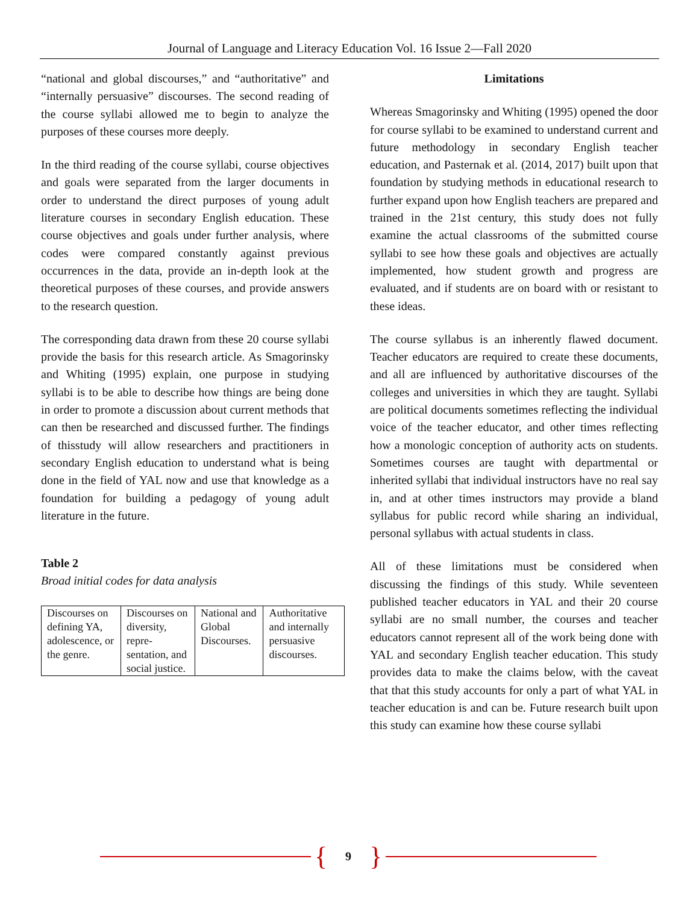Journal of Language and Literacy Education Vol. 16 Issue 2—Fall 2020
“national and global discourses,” and “authoritative” and “internally persuasive” discourses. The second reading of the course syllabi allowed me to begin to analyze the purposes of these courses more deeply.
In the third reading of the course syllabi, course objectives and goals were separated from the larger documents in order to understand the direct purposes of young adult literature courses in secondary English education. These course objectives and goals under further analysis, where codes were compared constantly against previous occurrences in the data, provide an in-depth look at the theoretical purposes of these courses, and provide answers to the research question.
The corresponding data drawn from these 20 course syllabi provide the basis for this research article. As Smagorinsky and Whiting (1995) explain, one purpose in studying syllabi is to be able to describe how things are being done in order to promote a discussion about current methods that can then be researched and discussed further. The findings of thisstudy will allow researchers and practitioners in secondary English education to understand what is being done in the field of YAL now and use that knowledge as a foundation for building a pedagogy of young adult literature in the future.
Table 2
Broad initial codes for data analysis
| Discourses on defining YA, adolescence, or the genre. | Discourses on diversity, repre-sentation, and social justice. | National and Global Discourses. | Authoritative and internally persuasive discourses. |
Limitations
Whereas Smagorinsky and Whiting (1995) opened the door for course syllabi to be examined to understand current and future methodology in secondary English teacher education, and Pasternak et al. (2014, 2017) built upon that foundation by studying methods in educational research to further expand upon how English teachers are prepared and trained in the 21st century, this study does not fully examine the actual classrooms of the submitted course syllabi to see how these goals and objectives are actually implemented, how student growth and progress are evaluated, and if students are on board with or resistant to these ideas.
The course syllabus is an inherently flawed document. Teacher educators are required to create these documents, and all are influenced by authoritative discourses of the colleges and universities in which they are taught. Syllabi are political documents sometimes reflecting the individual voice of the teacher educator, and other times reflecting how a monologic conception of authority acts on students. Sometimes courses are taught with departmental or inherited syllabi that individual instructors have no real say in, and at other times instructors may provide a bland syllabus for public record while sharing an individual, personal syllabus with actual students in class.
All of these limitations must be considered when discussing the findings of this study. While seventeen published teacher educators in YAL and their 20 course syllabi are no small number, the courses and teacher educators cannot represent all of the work being done with YAL and secondary English teacher education. This study provides data to make the claims below, with the caveat that that this study accounts for only a part of what YAL in teacher education is and can be. Future research built upon this study can examine how these course syllabi
{ 9 }